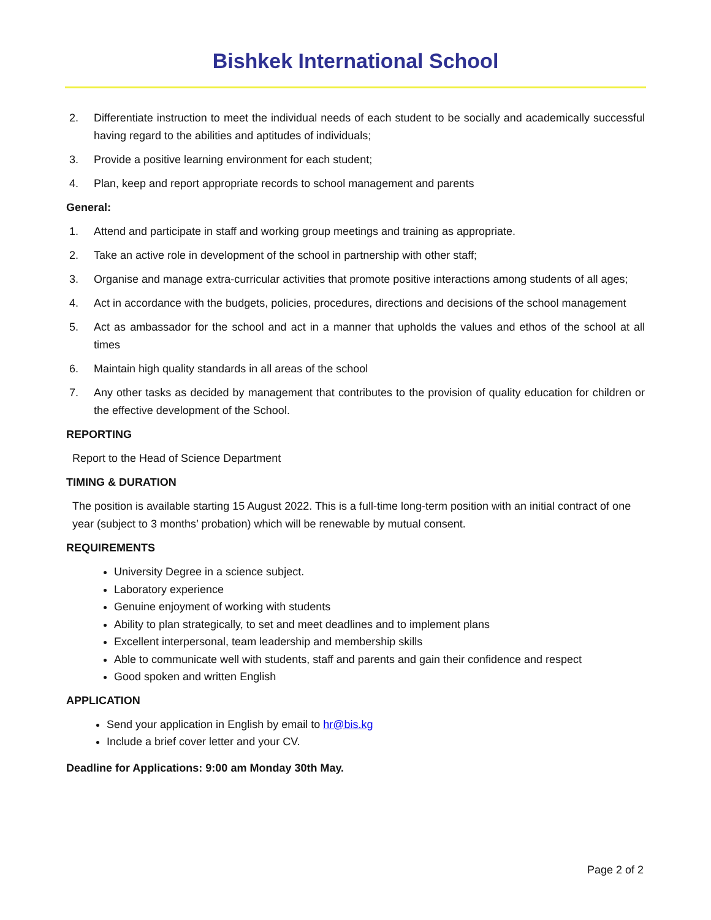Bishkek International School
2. Differentiate instruction to meet the individual needs of each student to be socially and academically successful having regard to the abilities and aptitudes of individuals;
3. Provide a positive learning environment for each student;
4. Plan, keep and report appropriate records to school management and parents
General:
1. Attend and participate in staff and working group meetings and training as appropriate.
2. Take an active role in development of the school in partnership with other staff;
3. Organise and manage extra-curricular activities that promote positive interactions among students of all ages;
4. Act in accordance with the budgets, policies, procedures, directions and decisions of the school management
5. Act as ambassador for the school and act in a manner that upholds the values and ethos of the school at all times
6. Maintain high quality standards in all areas of the school
7. Any other tasks as decided by management that contributes to the provision of quality education for children or the effective development of the School.
REPORTING
Report to the Head of Science Department
TIMING & DURATION
The position is available starting 15 August 2022. This is a full-time long-term position with an initial contract of one year (subject to 3 months’ probation) which will be renewable by mutual consent.
REQUIREMENTS
University Degree in a science subject.
Laboratory experience
Genuine enjoyment of working with students
Ability to plan strategically, to set and meet deadlines and to implement plans
Excellent interpersonal, team leadership and membership skills
Able to communicate well with students, staff and parents and gain their confidence and respect
Good spoken and written English
APPLICATION
Send your application in English by email to hr@bis.kg
Include a brief cover letter and your CV.
Deadline for Applications: 9:00 am Monday 30th May.
Page 2 of 2